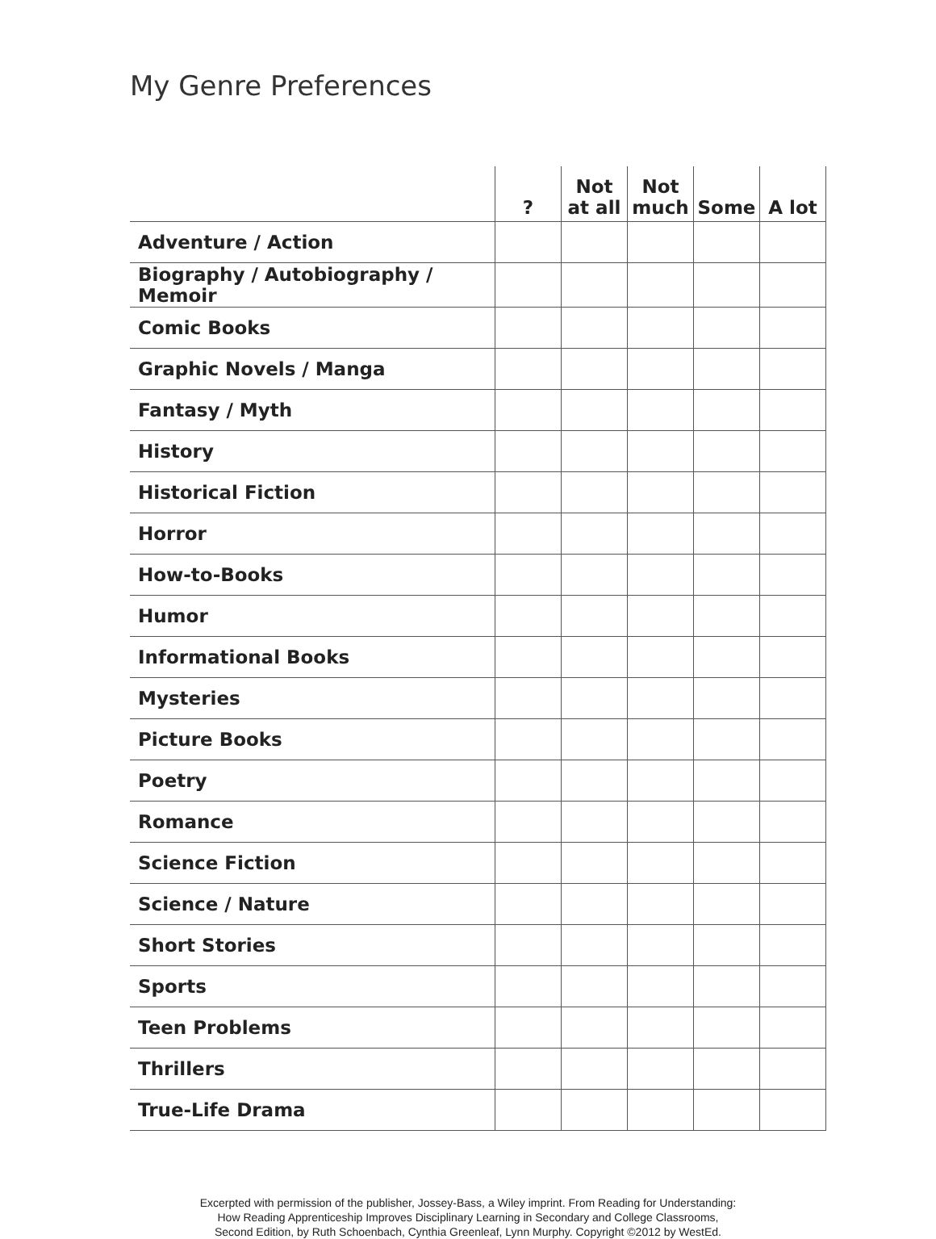My Genre Preferences
| | ? | Not at all | Not much | Some | A lot |
| --- | --- | --- | --- | --- | --- |
| Adventure / Action | | | | | |
| Biography / Autobiography / Memoir | | | | | |
| Comic Books | | | | | |
| Graphic Novels / Manga | | | | | |
| Fantasy / Myth | | | | | |
| History | | | | | |
| Historical Fiction | | | | | |
| Horror | | | | | |
| How-to-Books | | | | | |
| Humor | | | | | |
| Informational Books | | | | | |
| Mysteries | | | | | |
| Picture Books | | | | | |
| Poetry | | | | | |
| Romance | | | | | |
| Science Fiction | | | | | |
| Science / Nature | | | | | |
| Short Stories | | | | | |
| Sports | | | | | |
| Teen Problems | | | | | |
| Thrillers | | | | | |
| True-Life Drama | | | | | |
Excerpted with permission of the publisher, Jossey-Bass, a Wiley imprint. From Reading for Understanding:
How Reading Apprenticeship Improves Disciplinary Learning in Secondary and College Classrooms,
Second Edition, by Ruth Schoenbach, Cynthia Greenleaf, Lynn Murphy. Copyright ©2012 by WestEd.